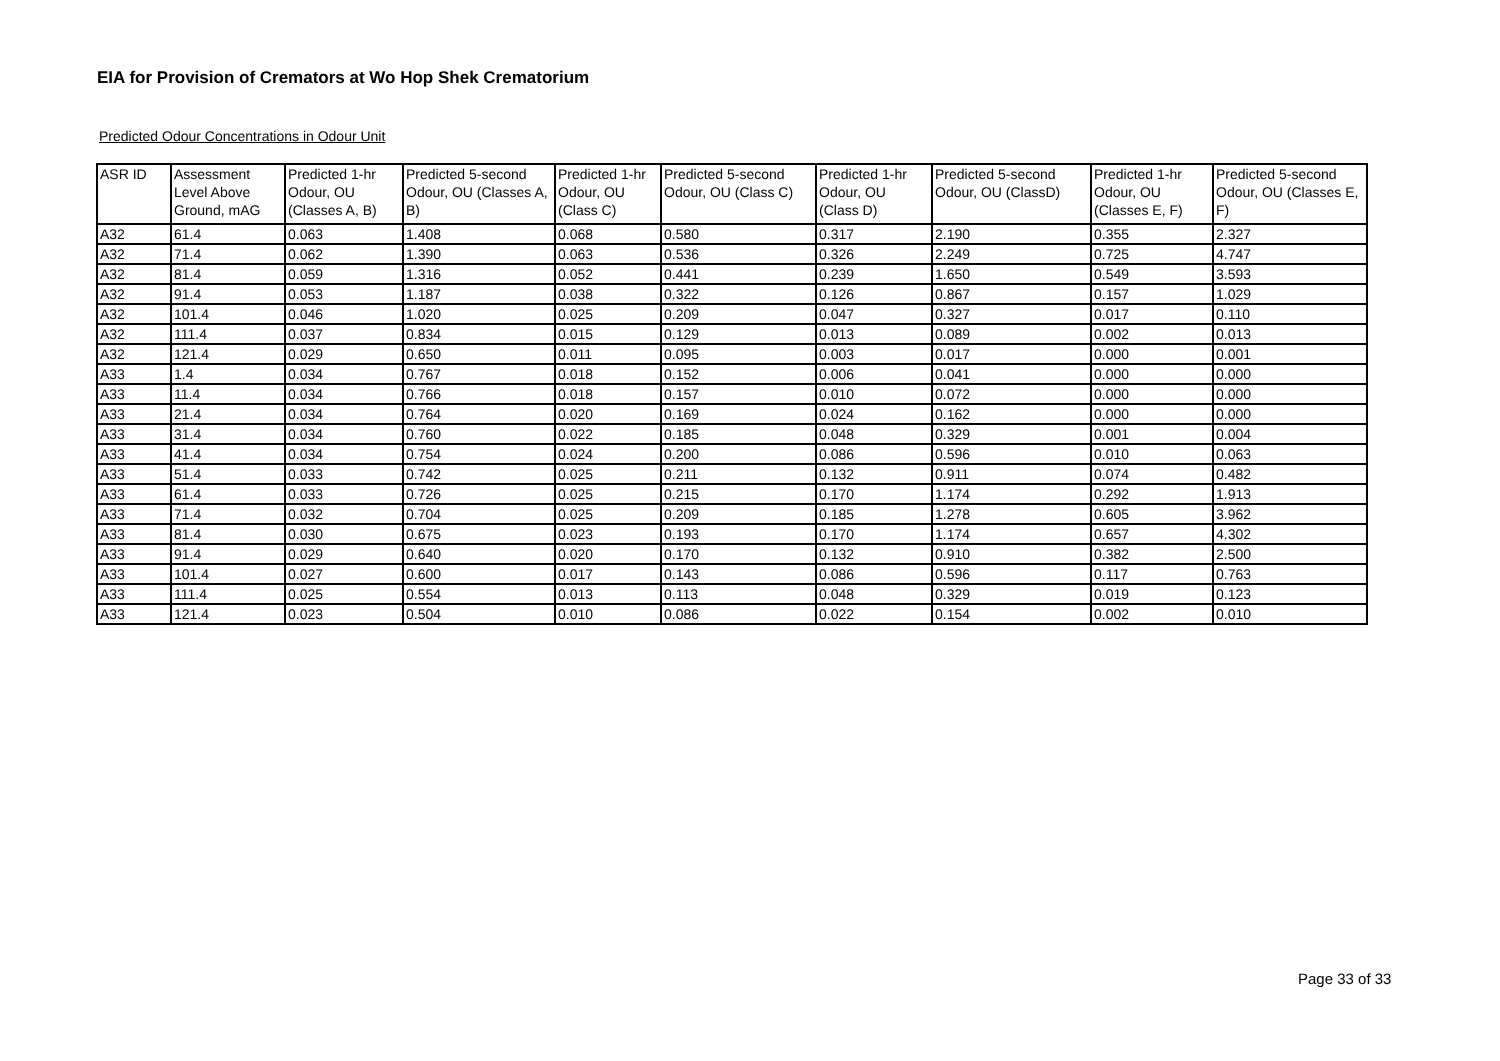EIA for Provision of Cremators at Wo Hop Shek Crematorium
Predicted Odour Concentrations in Odour Unit
| ASR ID | Assessment Level Above Ground, mAG | Predicted 1-hr Odour, OU (Classes A, B) | Predicted 5-second Odour, OU (Classes A, B) | Predicted 1-hr Odour, OU (Class C) | Predicted 5-second Odour, OU (Class C) | Predicted 1-hr Odour, OU (Class D) | Predicted 5-second Odour, OU (ClassD) | Predicted 1-hr Odour, OU (Classes E, F) | Predicted 5-second Odour, OU (Classes E, F) |
| --- | --- | --- | --- | --- | --- | --- | --- | --- | --- |
| A32 | 61.4 | 0.063 | 1.408 | 0.068 | 0.580 | 0.317 | 2.190 | 0.355 | 2.327 |
| A32 | 71.4 | 0.062 | 1.390 | 0.063 | 0.536 | 0.326 | 2.249 | 0.725 | 4.747 |
| A32 | 81.4 | 0.059 | 1.316 | 0.052 | 0.441 | 0.239 | 1.650 | 0.549 | 3.593 |
| A32 | 91.4 | 0.053 | 1.187 | 0.038 | 0.322 | 0.126 | 0.867 | 0.157 | 1.029 |
| A32 | 101.4 | 0.046 | 1.020 | 0.025 | 0.209 | 0.047 | 0.327 | 0.017 | 0.110 |
| A32 | 111.4 | 0.037 | 0.834 | 0.015 | 0.129 | 0.013 | 0.089 | 0.002 | 0.013 |
| A32 | 121.4 | 0.029 | 0.650 | 0.011 | 0.095 | 0.003 | 0.017 | 0.000 | 0.001 |
| A33 | 1.4 | 0.034 | 0.767 | 0.018 | 0.152 | 0.006 | 0.041 | 0.000 | 0.000 |
| A33 | 11.4 | 0.034 | 0.766 | 0.018 | 0.157 | 0.010 | 0.072 | 0.000 | 0.000 |
| A33 | 21.4 | 0.034 | 0.764 | 0.020 | 0.169 | 0.024 | 0.162 | 0.000 | 0.000 |
| A33 | 31.4 | 0.034 | 0.760 | 0.022 | 0.185 | 0.048 | 0.329 | 0.001 | 0.004 |
| A33 | 41.4 | 0.034 | 0.754 | 0.024 | 0.200 | 0.086 | 0.596 | 0.010 | 0.063 |
| A33 | 51.4 | 0.033 | 0.742 | 0.025 | 0.211 | 0.132 | 0.911 | 0.074 | 0.482 |
| A33 | 61.4 | 0.033 | 0.726 | 0.025 | 0.215 | 0.170 | 1.174 | 0.292 | 1.913 |
| A33 | 71.4 | 0.032 | 0.704 | 0.025 | 0.209 | 0.185 | 1.278 | 0.605 | 3.962 |
| A33 | 81.4 | 0.030 | 0.675 | 0.023 | 0.193 | 0.170 | 1.174 | 0.657 | 4.302 |
| A33 | 91.4 | 0.029 | 0.640 | 0.020 | 0.170 | 0.132 | 0.910 | 0.382 | 2.500 |
| A33 | 101.4 | 0.027 | 0.600 | 0.017 | 0.143 | 0.086 | 0.596 | 0.117 | 0.763 |
| A33 | 111.4 | 0.025 | 0.554 | 0.013 | 0.113 | 0.048 | 0.329 | 0.019 | 0.123 |
| A33 | 121.4 | 0.023 | 0.504 | 0.010 | 0.086 | 0.022 | 0.154 | 0.002 | 0.010 |
Page 33 of 33